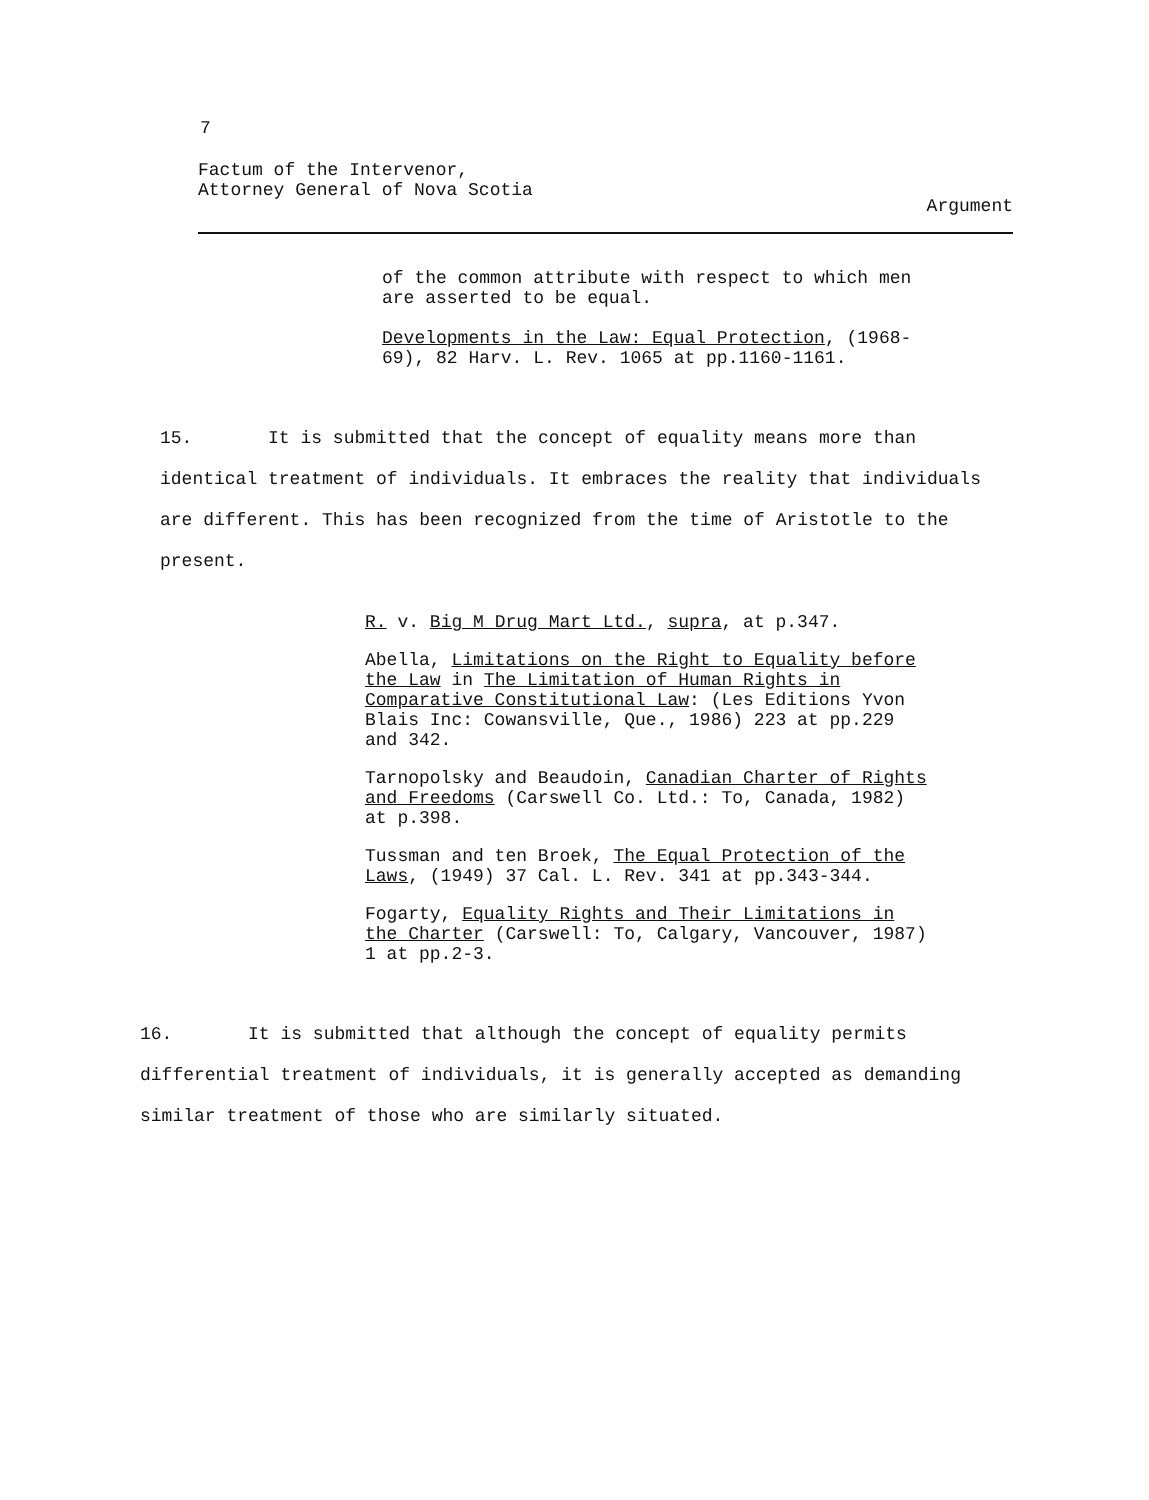7
Factum of the Intervenor,
Attorney General of Nova Scotia
Argument
of the common attribute with respect to which men are asserted to be equal.
Developments in the Law: Equal Protection, (1968-69), 82 Harv. L. Rev. 1065 at pp.1160-1161.
15. It is submitted that the concept of equality means more than identical treatment of individuals. It embraces the reality that individuals are different. This has been recognized from the time of Aristotle to the present.
R. v. Big M Drug Mart Ltd., supra, at p.347.
Abella, Limitations on the Right to Equality before the Law in The Limitation of Human Rights in Comparative Constitutional Law: (Les Editions Yvon Blais Inc: Cowansville, Que., 1986) 223 at pp.229 and 342.
Tarnopolsky and Beaudoin, Canadian Charter of Rights and Freedoms (Carswell Co. Ltd.: To, Canada, 1982) at p.398.
Tussman and ten Broek, The Equal Protection of the Laws, (1949) 37 Cal. L. Rev. 341 at pp.343-344.
Fogarty, Equality Rights and Their Limitations in the Charter (Carswell: To, Calgary, Vancouver, 1987) 1 at pp.2-3.
16. It is submitted that although the concept of equality permits differential treatment of individuals, it is generally accepted as demanding similar treatment of those who are similarly situated.